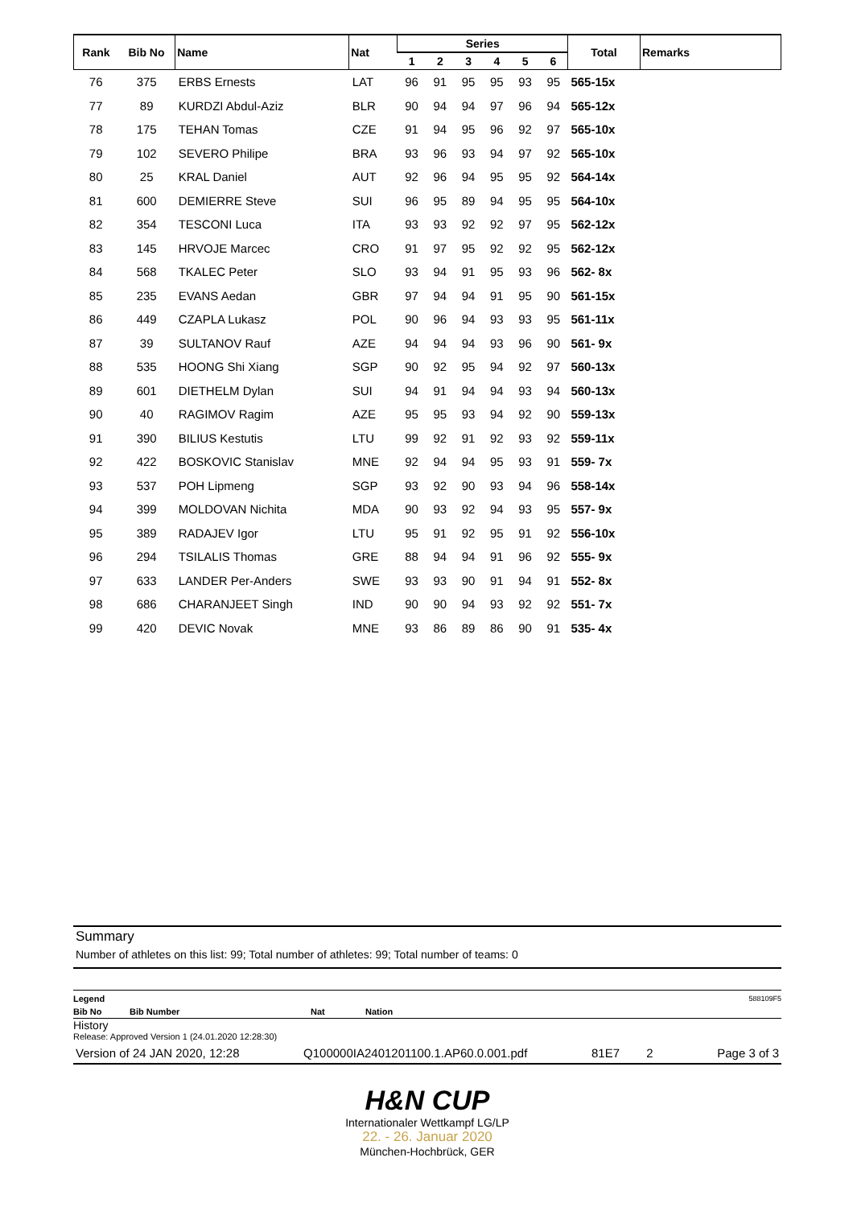| Rank | Bib No | Name | Nat | Series | | | | | | Total | Remarks |
| --- | --- | --- | --- | --- | --- | --- | --- | --- | --- | --- | --- |
| | | | | 1 | 2 | 3 | 4 | 5 | 6 | | |
| 76 | 375 | ERBS Ernests | LAT | 96 | 91 | 95 | 95 | 93 | 95 | 565-15x | |
| 77 | 89 | KURDZI Abdul-Aziz | BLR | 90 | 94 | 94 | 97 | 96 | 94 | 565-12x | |
| 78 | 175 | TEHAN Tomas | CZE | 91 | 94 | 95 | 96 | 92 | 97 | 565-10x | |
| 79 | 102 | SEVERO Philipe | BRA | 93 | 96 | 93 | 94 | 97 | 92 | 565-10x | |
| 80 | 25 | KRAL Daniel | AUT | 92 | 96 | 94 | 95 | 95 | 92 | 564-14x | |
| 81 | 600 | DEMIERRE Steve | SUI | 96 | 95 | 89 | 94 | 95 | 95 | 564-10x | |
| 82 | 354 | TESCONI Luca | ITA | 93 | 93 | 92 | 92 | 97 | 95 | 562-12x | |
| 83 | 145 | HRVOJE Marcec | CRO | 91 | 97 | 95 | 92 | 92 | 95 | 562-12x | |
| 84 | 568 | TKALEC Peter | SLO | 93 | 94 | 91 | 95 | 93 | 96 | 562- 8x | |
| 85 | 235 | EVANS Aedan | GBR | 97 | 94 | 94 | 91 | 95 | 90 | 561-15x | |
| 86 | 449 | CZAPLA Lukasz | POL | 90 | 96 | 94 | 93 | 93 | 95 | 561-11x | |
| 87 | 39 | SULTANOV Rauf | AZE | 94 | 94 | 94 | 93 | 96 | 90 | 561- 9x | |
| 88 | 535 | HOONG Shi Xiang | SGP | 90 | 92 | 95 | 94 | 92 | 97 | 560-13x | |
| 89 | 601 | DIETHELM Dylan | SUI | 94 | 91 | 94 | 94 | 93 | 94 | 560-13x | |
| 90 | 40 | RAGIMOV Ragim | AZE | 95 | 95 | 93 | 94 | 92 | 90 | 559-13x | |
| 91 | 390 | BILIUS Kestutis | LTU | 99 | 92 | 91 | 92 | 93 | 92 | 559-11x | |
| 92 | 422 | BOSKOVIC Stanislav | MNE | 92 | 94 | 94 | 95 | 93 | 91 | 559- 7x | |
| 93 | 537 | POH Lipmeng | SGP | 93 | 92 | 90 | 93 | 94 | 96 | 558-14x | |
| 94 | 399 | MOLDOVAN Nichita | MDA | 90 | 93 | 92 | 94 | 93 | 95 | 557- 9x | |
| 95 | 389 | RADAJEV Igor | LTU | 95 | 91 | 92 | 95 | 91 | 92 | 556-10x | |
| 96 | 294 | TSILALIS Thomas | GRE | 88 | 94 | 94 | 91 | 96 | 92 | 555- 9x | |
| 97 | 633 | LANDER Per-Anders | SWE | 93 | 93 | 90 | 91 | 94 | 91 | 552- 8x | |
| 98 | 686 | CHARANJEET Singh | IND | 90 | 90 | 94 | 93 | 92 | 92 | 551- 7x | |
| 99 | 420 | DEVIC Novak | MNE | 93 | 86 | 89 | 86 | 90 | 91 | 535- 4x | |
Summary
Number of athletes on this list: 99; Total number of athletes: 99; Total number of teams: 0
Legend 588109F5
Bib No Bib Number Nat Nation
History
Release: Approved Version 1 (24.01.2020 12:28:30)
Version of 24 JAN 2020, 12:28 Q100000IA2401201100.1.AP60.0.001.pdf 81E7 2 Page 3 of 3
H&N CUP
Internationaler Wettkampf LG/LP
22. - 26. Januar 2020
München-Hochbrück, GER